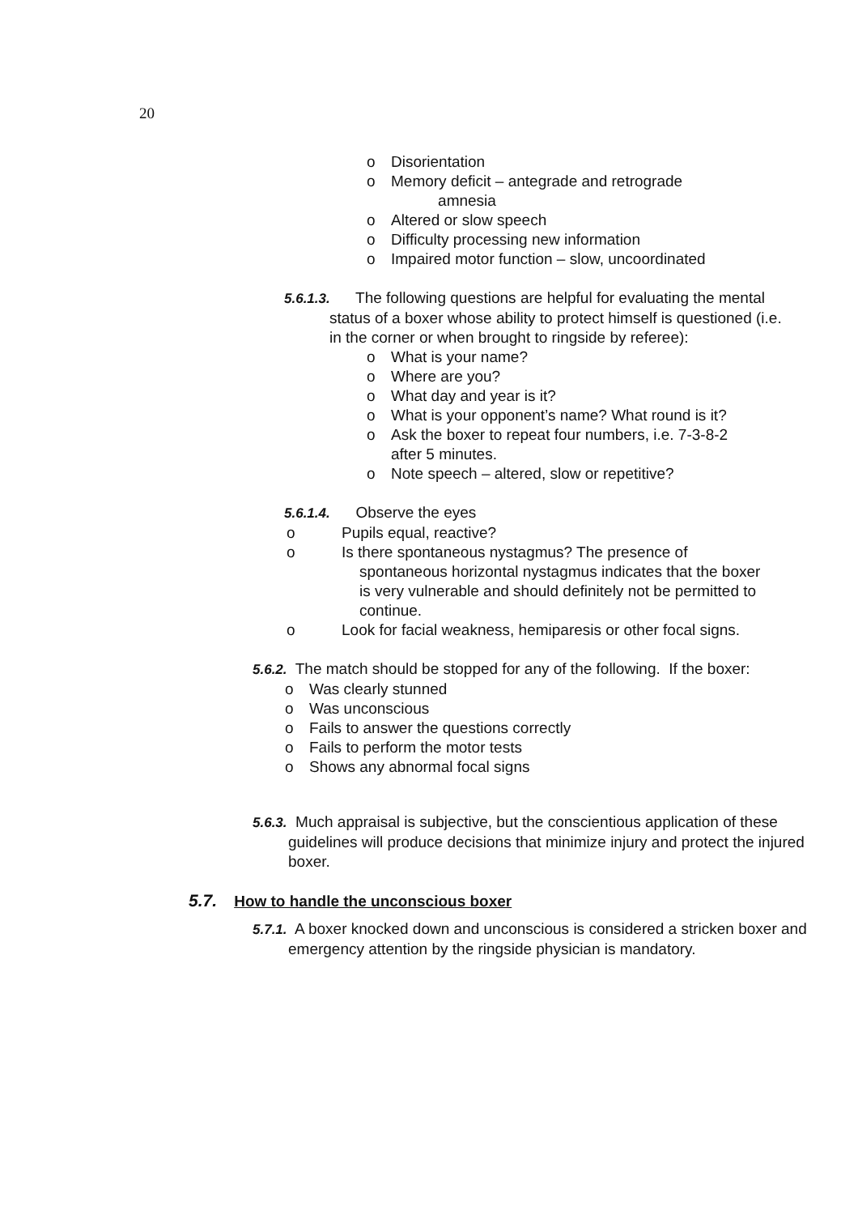20
o Disorientation
o Memory deficit – antegrade and retrograde
amnesia
o Altered or slow speech
o Difficulty processing new information
o Impaired motor function – slow, uncoordinated
5.6.1.3. The following questions are helpful for evaluating the mental status of a boxer whose ability to protect himself is questioned (i.e. in the corner or when brought to ringside by referee):
o What is your name?
o Where are you?
o What day and year is it?
o What is your opponent’s name? What round is it?
o Ask the boxer to repeat four numbers, i.e. 7-3-8-2
after 5 minutes.
o Note speech – altered, slow or repetitive?
5.6.1.4. Observe the eyes
o Pupils equal, reactive?
o Is there spontaneous nystagmus? The presence of spontaneous horizontal nystagmus indicates that the boxer is very vulnerable and should definitely not be permitted to continue.
o Look for facial weakness, hemiparesis or other focal signs.
5.6.2. The match should be stopped for any of the following. If the boxer:
o Was clearly stunned
o Was unconscious
o Fails to answer the questions correctly
o Fails to perform the motor tests
o Shows any abnormal focal signs
5.6.3. Much appraisal is subjective, but the conscientious application of these guidelines will produce decisions that minimize injury and protect the injured boxer.
5.7. How to handle the unconscious boxer
5.7.1. A boxer knocked down and unconscious is considered a stricken boxer and emergency attention by the ringside physician is mandatory.